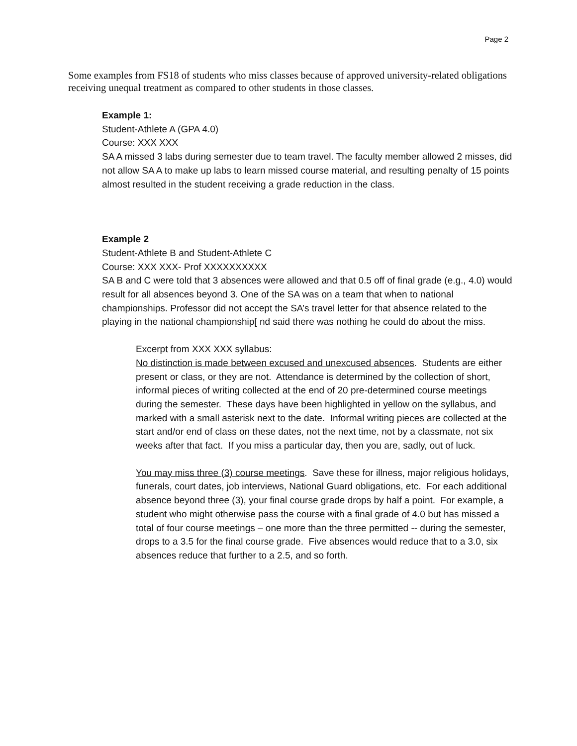Page 2
Some examples from FS18 of students who miss classes because of approved university-related obligations receiving unequal treatment as compared to other students in those classes.
Example 1:
Student-Athlete A (GPA 4.0)
Course: XXX XXX
SA A missed 3 labs during semester due to team travel. The faculty member allowed 2 misses, did not allow SA A to make up labs to learn missed course material, and resulting penalty of 15 points almost resulted in the student receiving a grade reduction in the class.
Example 2
Student-Athlete B and Student-Athlete C
Course: XXX XXX- Prof XXXXXXXXXX
SA B and C were told that 3 absences were allowed and that 0.5 off of final grade (e.g., 4.0) would result for all absences beyond 3. One of the SA was on a team that when to national championships. Professor did not accept the SA’s travel letter for that absence related to the playing in the national championship[ nd said there was nothing he could do about the miss.
Excerpt from XXX XXX syllabus:
No distinction is made between excused and unexcused absences. Students are either present or class, or they are not. Attendance is determined by the collection of short, informal pieces of writing collected at the end of 20 pre-determined course meetings during the semester. These days have been highlighted in yellow on the syllabus, and marked with a small asterisk next to the date. Informal writing pieces are collected at the start and/or end of class on these dates, not the next time, not by a classmate, not six weeks after that fact. If you miss a particular day, then you are, sadly, out of luck.
You may miss three (3) course meetings. Save these for illness, major religious holidays, funerals, court dates, job interviews, National Guard obligations, etc. For each additional absence beyond three (3), your final course grade drops by half a point. For example, a student who might otherwise pass the course with a final grade of 4.0 but has missed a total of four course meetings – one more than the three permitted -- during the semester, drops to a 3.5 for the final course grade. Five absences would reduce that to a 3.0, six absences reduce that further to a 2.5, and so forth.